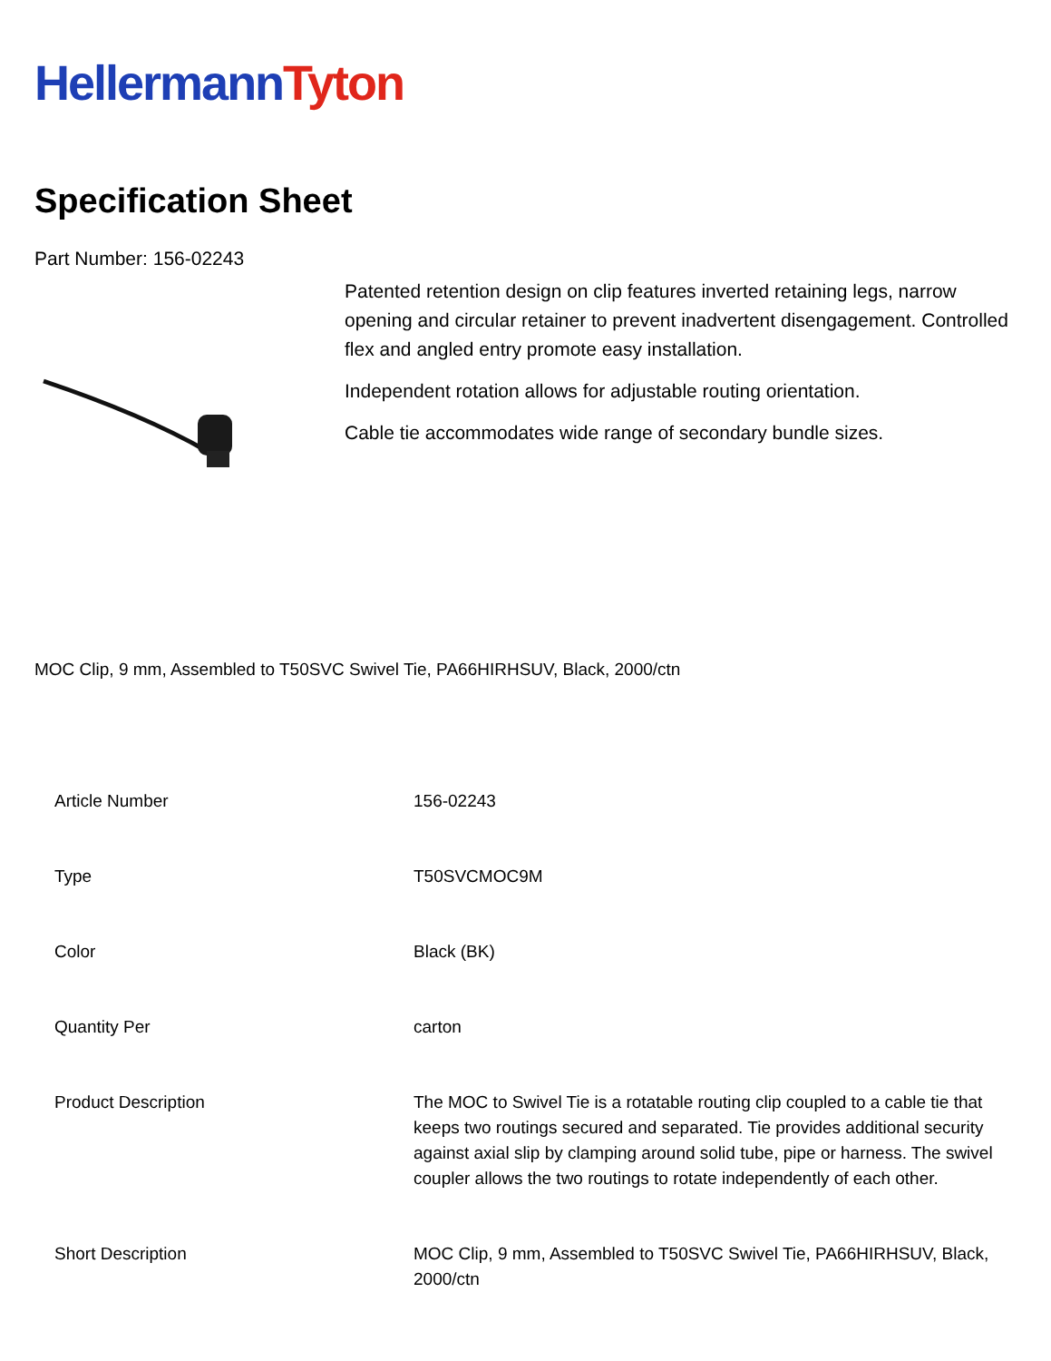Hellermann Tyton
Specification Sheet
Part Number: 156-02243
Patented retention design on clip features inverted retaining legs, narrow opening and circular retainer to prevent inadvertent disengagement. Controlled flex and angled entry promote easy installation.
Independent rotation allows for adjustable routing orientation.
Cable tie accommodates wide range of secondary bundle sizes.
MOC Clip, 9 mm, Assembled to T50SVC Swivel Tie, PA66HIRHSUV, Black, 2000/ctn
| Article Number | 156-02243 |
| Type | T50SVCMOC9M |
| Color | Black (BK) |
| Quantity Per | carton |
| Product Description | The MOC to Swivel Tie is a rotatable routing clip coupled to a cable tie that keeps two routings secured and separated. Tie provides additional security against axial slip by clamping around solid tube, pipe or harness. The swivel coupler allows the two routings to rotate independently of each other. |
| Short Description | MOC Clip, 9 mm, Assembled to T50SVC Swivel Tie, PA66HIRHSUV, Black, 2000/ctn |